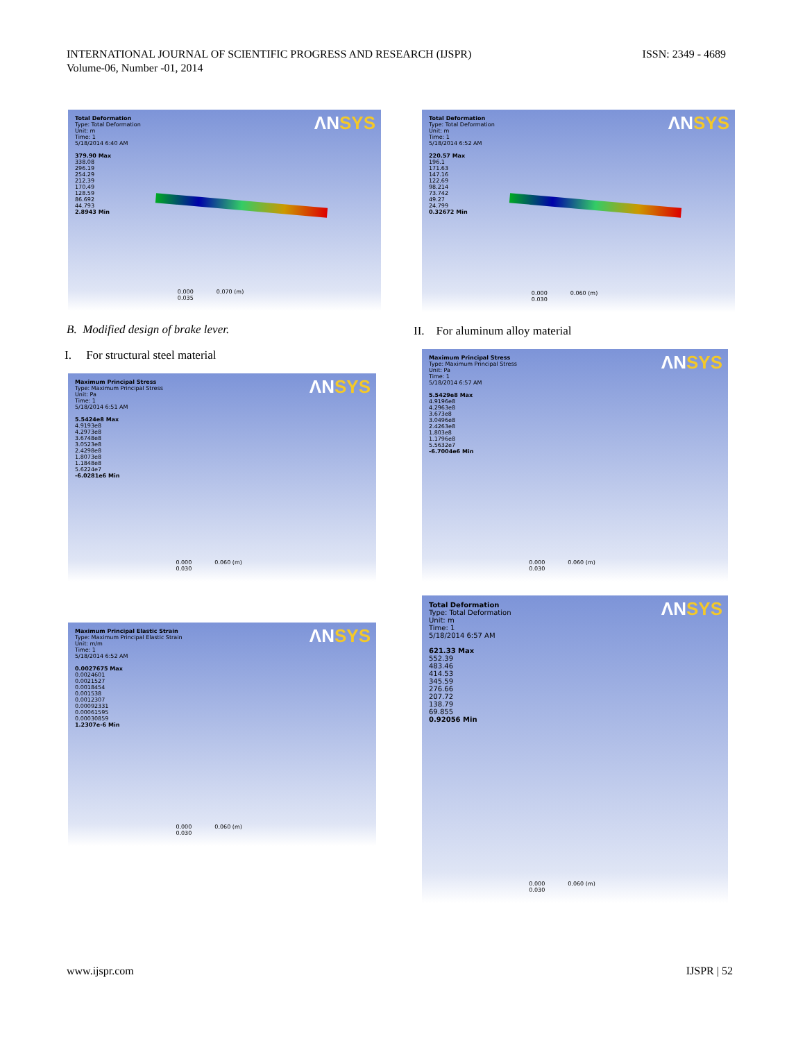INTERNATIONAL JOURNAL OF SCIENTIFIC PROGRESS AND RESEARCH (IJSPR)
Volume-06, Number -01, 2014
ISSN: 2349 - 4689
Total Deformation
Type: Total Deformation
Unit: m
Time: 1
5/18/2014 6:40 AM
379.90 Max
338.08
296.19
254.29
212.39
170.49
128.59
86.692
44.793
2.8943 Min
ΛNSYS
0.000 0.070 (m)
0.035
Total Deformation
Type: Total Deformation
Unit: m
Time: 1
5/18/2014 6:52 AM
220.57 Max
196.1
171.63
147.16
122.69
98.214
73.742
49.27
24.799
0.32672 Min
ΛNSYS
0.000 0.060 (m)
0.030
B. Modified design of brake lever.
II. For aluminum alloy material
I. For structural steel material
Maximum Principal Stress
Type: Maximum Principal Stress
Unit: Pa
Time: 1
5/18/2014 6:51 AM
5.5424e8 Max
4.9193e8
4.2973e8
3.6748e8
3.0523e8
2.4298e8
1.8073e8
1.1848e8
5.6224e7
-6.0281e6 Min
ΛNSYS
0.000 0.060 (m)
0.030
Maximum Principal Stress
Type: Maximum Principal Stress
Unit: Pa
Time: 1
5/18/2014 6:57 AM
5.5429e8 Max
4.9196e8
4.2963e8
3.673e8
3.0496e8
2.4263e8
1.803e8
1.1796e8
5.5632e7
-6.7004e6 Min
ΛNSYS
0.000 0.060 (m)
0.030
Maximum Principal Elastic Strain
Type: Maximum Principal Elastic Strain
Unit: m/m
Time: 1
5/18/2014 6:52 AM
0.0027675 Max
0.0024601
0.0021527
0.0018454
0.001538
0.0012307
0.00092331
0.00061595
0.00030859
1.2307e-6 Min
ΛNSYS
0.000 0.060 (m)
0.030
Total Deformation
Type: Total Deformation
Unit: m
Time: 1
5/18/2014 6:57 AM
621.33 Max
552.39
483.46
414.53
345.59
276.66
207.72
138.79
69.855
0.92056 Min
ΛNSYS
0.000 0.060 (m)
0.030
www.ijspr.com IJSPR | 52